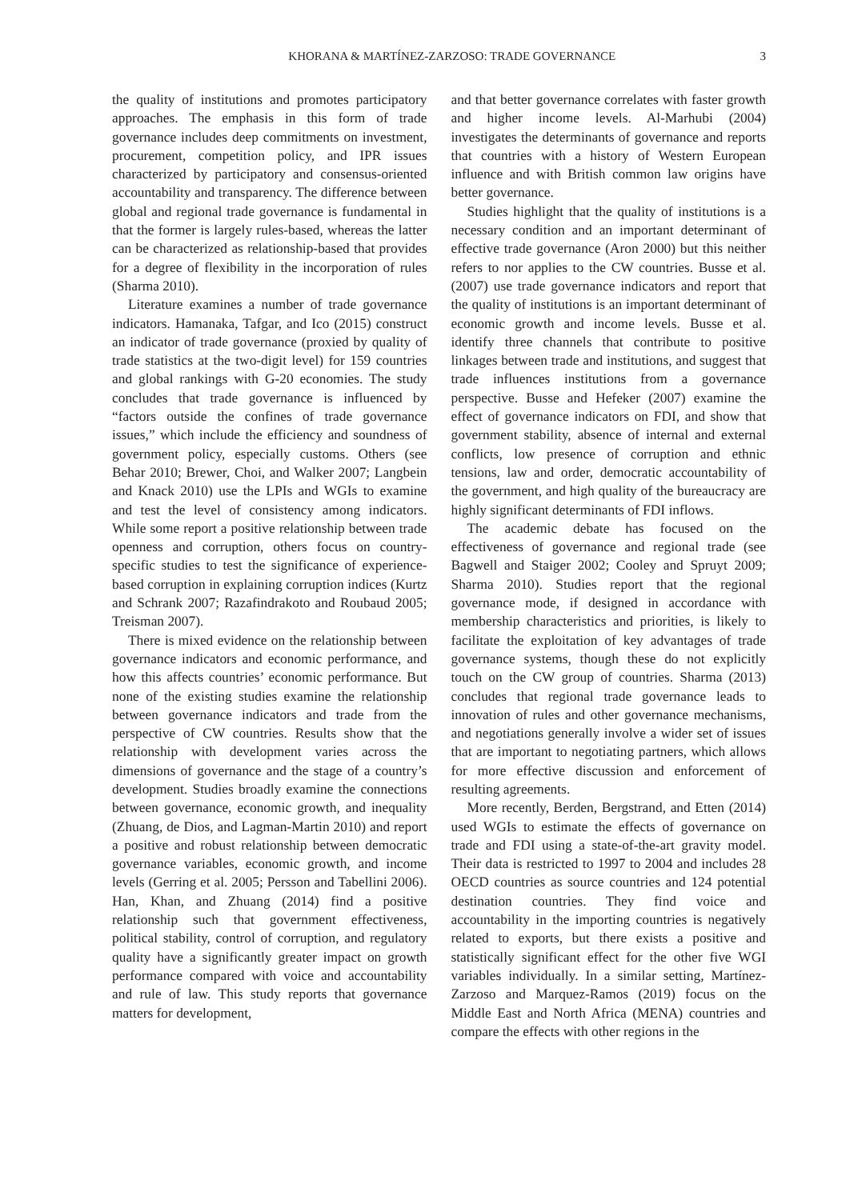KHORANA & MARTÍNEZ-ZARZOSO: TRADE GOVERNANCE 3
the quality of institutions and promotes participatory approaches. The emphasis in this form of trade governance includes deep commitments on investment, procurement, competition policy, and IPR issues characterized by participatory and consensus-oriented accountability and transparency. The difference between global and regional trade governance is fundamental in that the former is largely rules-based, whereas the latter can be characterized as relationship-based that provides for a degree of flexibility in the incorporation of rules (Sharma 2010).
Literature examines a number of trade governance indicators. Hamanaka, Tafgar, and Ico (2015) construct an indicator of trade governance (proxied by quality of trade statistics at the two-digit level) for 159 countries and global rankings with G-20 economies. The study concludes that trade governance is influenced by “factors outside the confines of trade governance issues,” which include the efficiency and soundness of government policy, especially customs. Others (see Behar 2010; Brewer, Choi, and Walker 2007; Langbein and Knack 2010) use the LPIs and WGIs to examine and test the level of consistency among indicators. While some report a positive relationship between trade openness and corruption, others focus on country-specific studies to test the significance of experience-based corruption in explaining corruption indices (Kurtz and Schrank 2007; Razafindrakoto and Roubaud 2005; Treisman 2007).
There is mixed evidence on the relationship between governance indicators and economic performance, and how this affects countries’ economic performance. But none of the existing studies examine the relationship between governance indicators and trade from the perspective of CW countries. Results show that the relationship with development varies across the dimensions of governance and the stage of a country’s development. Studies broadly examine the connections between governance, economic growth, and inequality (Zhuang, de Dios, and Lagman-Martin 2010) and report a positive and robust relationship between democratic governance variables, economic growth, and income levels (Gerring et al. 2005; Persson and Tabellini 2006). Han, Khan, and Zhuang (2014) find a positive relationship such that government effectiveness, political stability, control of corruption, and regulatory quality have a significantly greater impact on growth performance compared with voice and accountability and rule of law. This study reports that governance matters for development,
and that better governance correlates with faster growth and higher income levels. Al-Marhubi (2004) investigates the determinants of governance and reports that countries with a history of Western European influence and with British common law origins have better governance.
Studies highlight that the quality of institutions is a necessary condition and an important determinant of effective trade governance (Aron 2000) but this neither refers to nor applies to the CW countries. Busse et al. (2007) use trade governance indicators and report that the quality of institutions is an important determinant of economic growth and income levels. Busse et al. identify three channels that contribute to positive linkages between trade and institutions, and suggest that trade influences institutions from a governance perspective. Busse and Hefeker (2007) examine the effect of governance indicators on FDI, and show that government stability, absence of internal and external conflicts, low presence of corruption and ethnic tensions, law and order, democratic accountability of the government, and high quality of the bureaucracy are highly significant determinants of FDI inflows.
The academic debate has focused on the effectiveness of governance and regional trade (see Bagwell and Staiger 2002; Cooley and Spruyt 2009; Sharma 2010). Studies report that the regional governance mode, if designed in accordance with membership characteristics and priorities, is likely to facilitate the exploitation of key advantages of trade governance systems, though these do not explicitly touch on the CW group of countries. Sharma (2013) concludes that regional trade governance leads to innovation of rules and other governance mechanisms, and negotiations generally involve a wider set of issues that are important to negotiating partners, which allows for more effective discussion and enforcement of resulting agreements.
More recently, Berden, Bergstrand, and Etten (2014) used WGIs to estimate the effects of governance on trade and FDI using a state-of-the-art gravity model. Their data is restricted to 1997 to 2004 and includes 28 OECD countries as source countries and 124 potential destination countries. They find voice and accountability in the importing countries is negatively related to exports, but there exists a positive and statistically significant effect for the other five WGI variables individually. In a similar setting, Martínez-Zarzoso and Marquez-Ramos (2019) focus on the Middle East and North Africa (MENA) countries and compare the effects with other regions in the